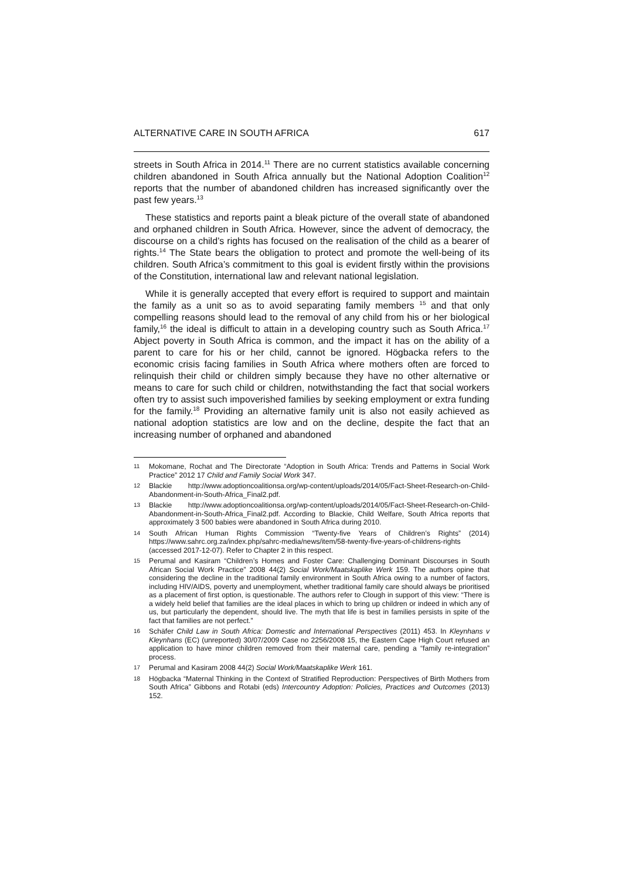ALTERNATIVE CARE IN SOUTH AFRICA 617
streets in South Africa in 2014.<sup>11</sup> There are no current statistics available concerning children abandoned in South Africa annually but the National Adoption Coalition<sup>12</sup> reports that the number of abandoned children has increased significantly over the past few years.<sup>13</sup>
These statistics and reports paint a bleak picture of the overall state of abandoned and orphaned children in South Africa. However, since the advent of democracy, the discourse on a child’s rights has focused on the realisation of the child as a bearer of rights.<sup>14</sup> The State bears the obligation to protect and promote the well-being of its children. South Africa’s commitment to this goal is evident firstly within the provisions of the Constitution, international law and relevant national legislation.
While it is generally accepted that every effort is required to support and maintain the family as a unit so as to avoid separating family members <sup>15</sup> and that only compelling reasons should lead to the removal of any child from his or her biological family,<sup>16</sup> the ideal is difficult to attain in a developing country such as South Africa.<sup>17</sup> Abject poverty in South Africa is common, and the impact it has on the ability of a parent to care for his or her child, cannot be ignored. Högbacka refers to the economic crisis facing families in South Africa where mothers often are forced to relinquish their child or children simply because they have no other alternative or means to care for such child or children, notwithstanding the fact that social workers often try to assist such impoverished families by seeking employment or extra funding for the family.<sup>18</sup> Providing an alternative family unit is also not easily achieved as national adoption statistics are low and on the decline, despite the fact that an increasing number of orphaned and abandoned
11 Mokomane, Rochat and The Directorate “Adoption in South Africa: Trends and Patterns in Social Work Practice” 2012 17 Child and Family Social Work 347.
12 Blackie http://www.adoptioncoalitionsa.org/wp-content/uploads/2014/05/Fact-Sheet-Research-on-Child-Abandonment-in-South-Africa_Final2.pdf.
13 Blackie http://www.adoptioncoalitionsa.org/wp-content/uploads/2014/05/Fact-Sheet-Research-on-Child-Abandonment-in-South-Africa_Final2.pdf. According to Blackie, Child Welfare, South Africa reports that approximately 3 500 babies were abandoned in South Africa during 2010.
14 South African Human Rights Commission “Twenty-five Years of Children’s Rights” (2014) https://www.sahrc.org.za/index.php/sahrc-media/news/item/58-twenty-five-years-of-childrens-rights (accessed 2017-12-07). Refer to Chapter 2 in this respect.
15 Perumal and Kasiram “Children’s Homes and Foster Care: Challenging Dominant Discourses in South African Social Work Practice” 2008 44(2) Social Work/Maatskaplike Werk 159. The authors opine that considering the decline in the traditional family environment in South Africa owing to a number of factors, including HIV/AIDS, poverty and unemployment, whether traditional family care should always be prioritised as a placement of first option, is questionable. The authors refer to Clough in support of this view: “There is a widely held belief that families are the ideal places in which to bring up children or indeed in which any of us, but particularly the dependent, should live. The myth that life is best in families persists in spite of the fact that families are not perfect.”
16 Schäfer Child Law in South Africa: Domestic and International Perspectives (2011) 453. In Kleynhans v Kleynhans (EC) (unreported) 30/07/2009 Case no 2256/2008 15, the Eastern Cape High Court refused an application to have minor children removed from their maternal care, pending a “family re-integration” process.
17 Perumal and Kasiram 2008 44(2) Social Work/Maatskaplike Werk 161.
18 Högbacka “Maternal Thinking in the Context of Stratified Reproduction: Perspectives of Birth Mothers from South Africa” Gibbons and Rotabi (eds) Intercountry Adoption: Policies, Practices and Outcomes (2013) 152.